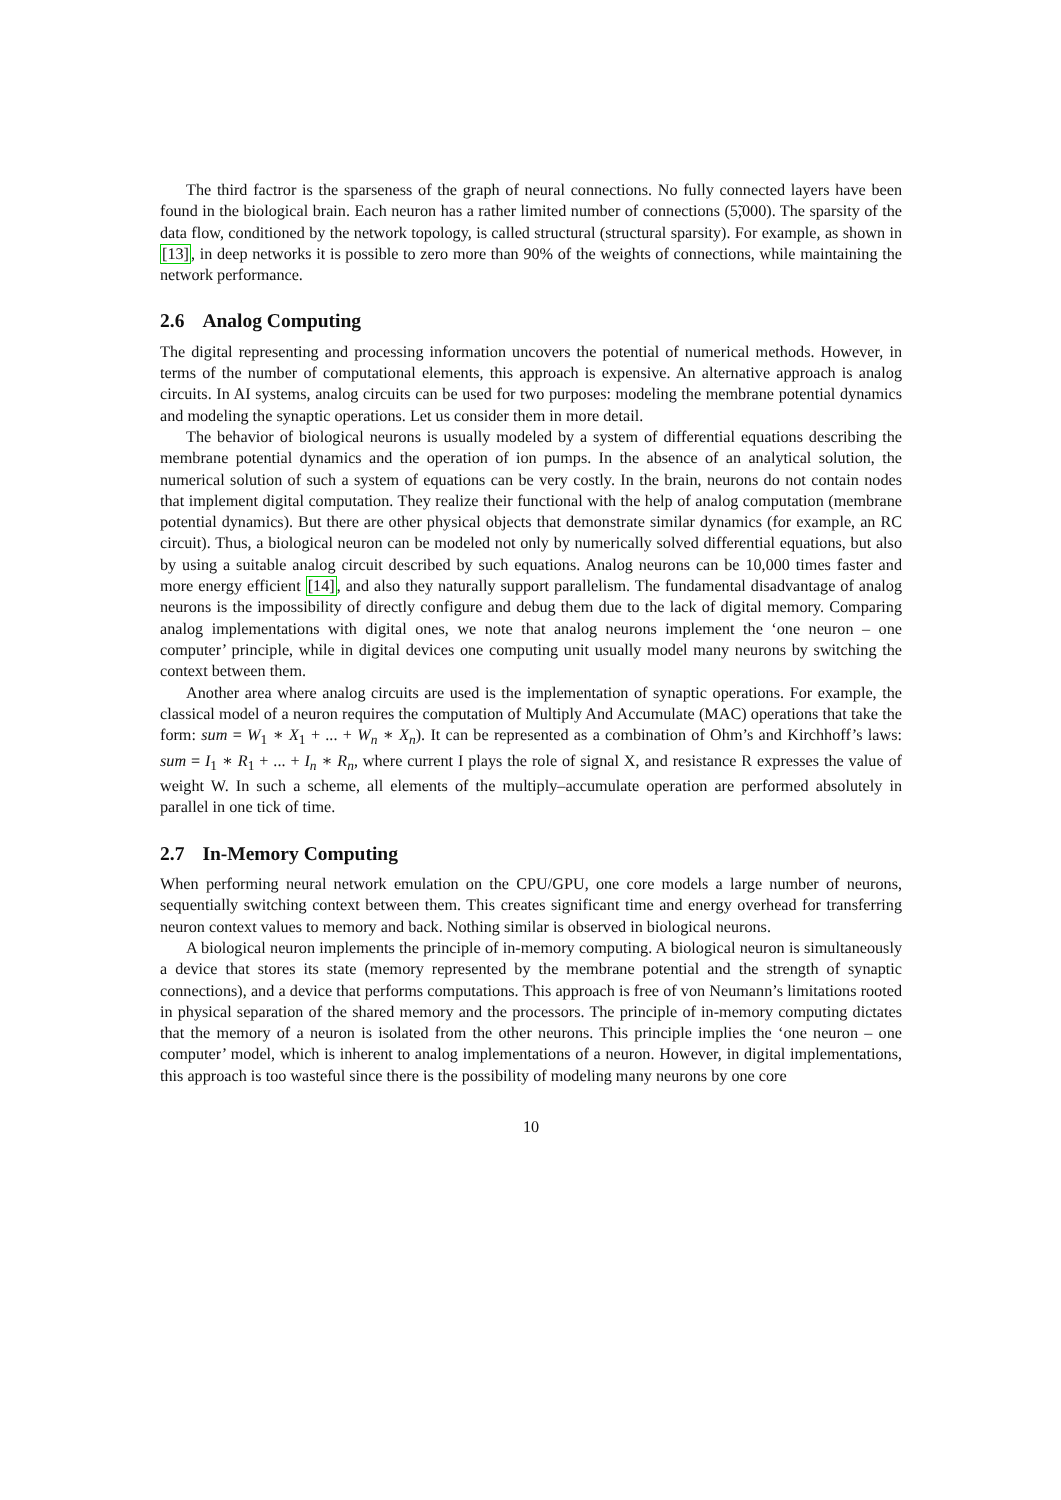The third factror is the sparseness of the graph of neural connections. No fully connected layers have been found in the biological brain. Each neuron has a rather limited number of connections (5̃,000). The sparsity of the data flow, conditioned by the network topology, is called structural (structural sparsity). For example, as shown in [13], in deep networks it is possible to zero more than 90% of the weights of connections, while maintaining the network performance.
2.6 Analog Computing
The digital representing and processing information uncovers the potential of numerical methods. However, in terms of the number of computational elements, this approach is expensive. An alternative approach is analog circuits. In AI systems, analog circuits can be used for two purposes: modeling the membrane potential dynamics and modeling the synaptic operations. Let us consider them in more detail.
The behavior of biological neurons is usually modeled by a system of differential equations describing the membrane potential dynamics and the operation of ion pumps. In the absence of an analytical solution, the numerical solution of such a system of equations can be very costly. In the brain, neurons do not contain nodes that implement digital computation. They realize their functional with the help of analog computation (membrane potential dynamics). But there are other physical objects that demonstrate similar dynamics (for example, an RC circuit). Thus, a biological neuron can be modeled not only by numerically solved differential equations, but also by using a suitable analog circuit described by such equations. Analog neurons can be 10,000 times faster and more energy efficient [14], and also they naturally support parallelism. The fundamental disadvantage of analog neurons is the impossibility of directly configure and debug them due to the lack of digital memory. Comparing analog implementations with digital ones, we note that analog neurons implement the ‘one neuron – one computer’ principle, while in digital devices one computing unit usually model many neurons by switching the context between them.
Another area where analog circuits are used is the implementation of synaptic operations. For example, the classical model of a neuron requires the computation of Multiply And Accumulate (MAC) operations that take the form: sum = W<sub>1</sub> ∗ X<sub>1</sub> + ... + W<sub>n</sub> ∗ X<sub>n</sub>). It can be represented as a combination of Ohm’s and Kirchhoff’s laws: sum = I<sub>1</sub> ∗ R<sub>1</sub> + ... + I<sub>n</sub> ∗ R<sub>n</sub>, where current I plays the role of signal X, and resistance R expresses the value of weight W. In such a scheme, all elements of the multiply–accumulate operation are performed absolutely in parallel in one tick of time.
2.7 In-Memory Computing
When performing neural network emulation on the CPU/GPU, one core models a large number of neurons, sequentially switching context between them. This creates significant time and energy overhead for transferring neuron context values to memory and back. Nothing similar is observed in biological neurons.
A biological neuron implements the principle of in-memory computing. A biological neuron is simultaneously a device that stores its state (memory represented by the membrane potential and the strength of synaptic connections), and a device that performs computations. This approach is free of von Neumann’s limitations rooted in physical separation of the shared memory and the processors. The principle of in-memory computing dictates that the memory of a neuron is isolated from the other neurons. This principle implies the ‘one neuron – one computer’ model, which is inherent to analog implementations of a neuron. However, in digital implementations, this approach is too wasteful since there is the possibility of modeling many neurons by one core
10